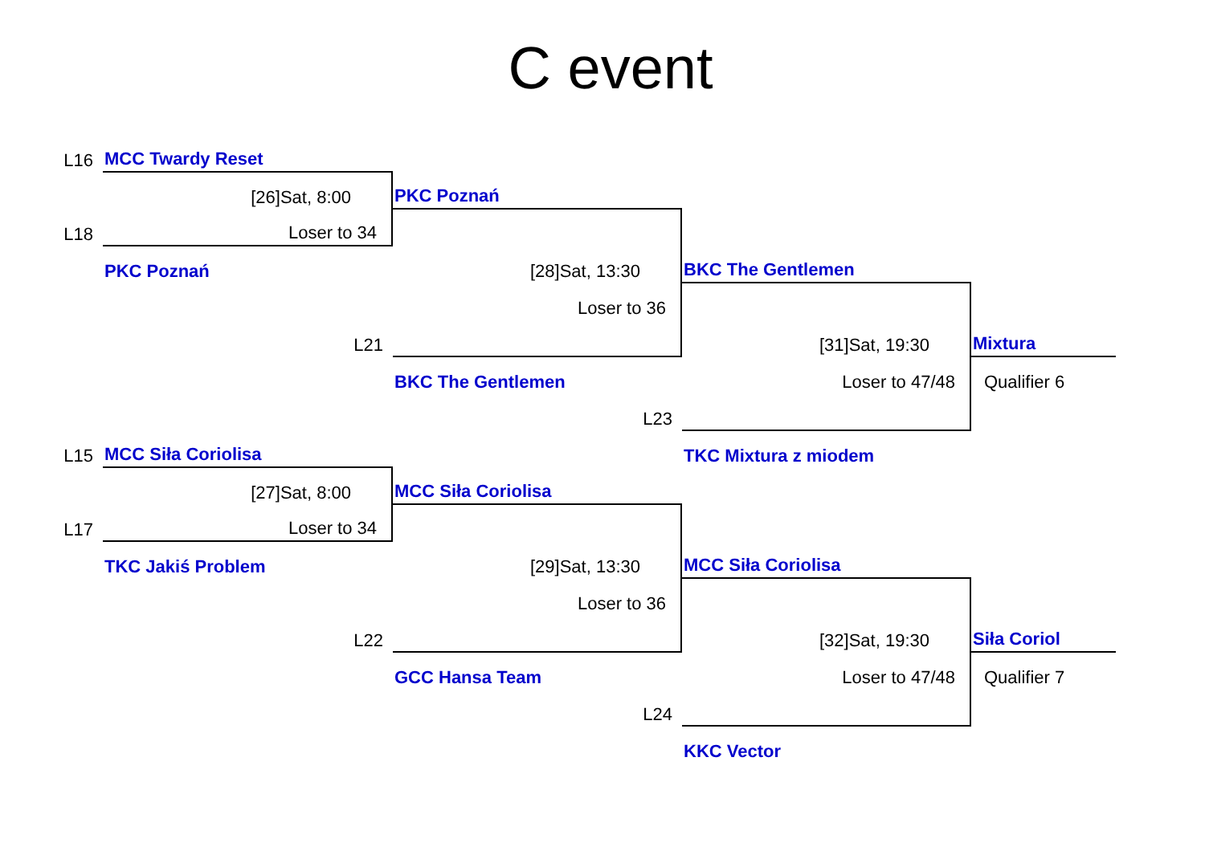C event
L16
MCC Twardy Reset
[26]Sat, 8:00
PKC Poznań
L18
Loser to 34
PKC Poznań
[28]Sat, 13:30
BKC The Gentlemen
Loser to 36
L21
[31]Sat, 19:30
Mixtura
BKC The Gentlemen
Loser to 47/48
Qualifier 6
L23
L15
MCC Siła Coriolisa
TKC Mixtura z miodem
[27]Sat, 8:00
MCC Siła Coriolisa
L17
Loser to 34
TKC Jakiś Problem
[29]Sat, 13:30
MCC Siła Coriolisa
Loser to 36
L22
[32]Sat, 19:30
Siła Coriol
GCC Hansa Team
Loser to 47/48
Qualifier 7
L24
KKC Vector